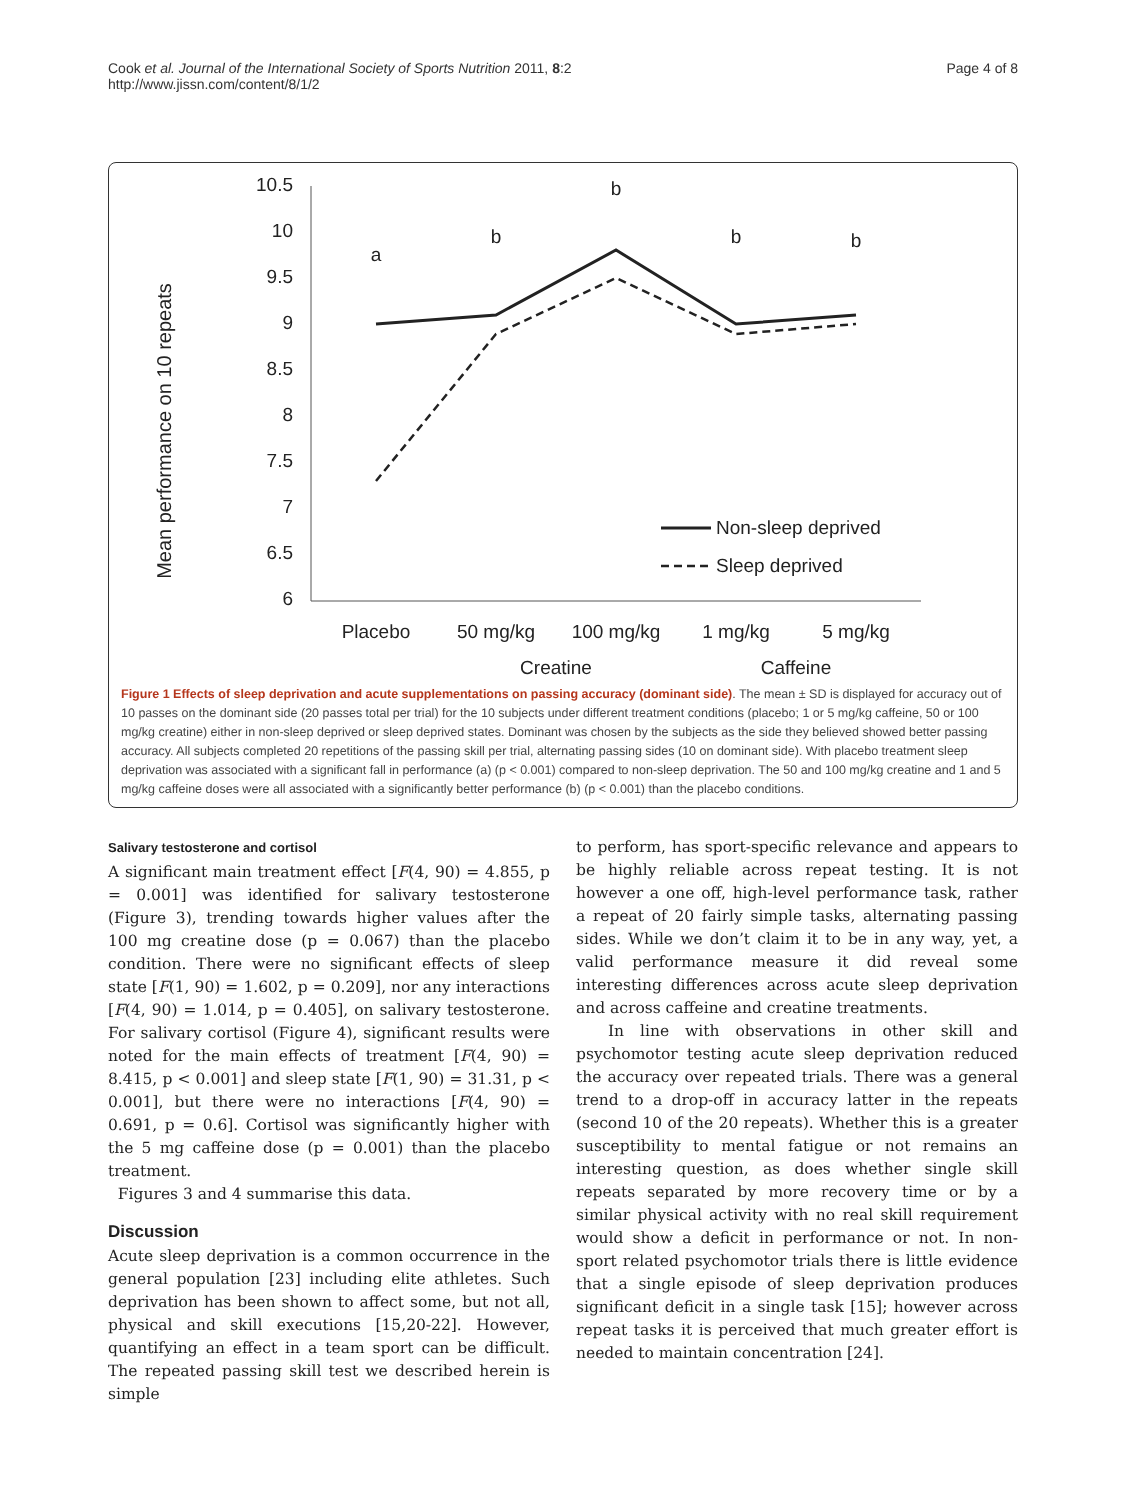Cook et al. Journal of the International Society of Sports Nutrition 2011, 8:2
http://www.jissn.com/content/8/1/2
Page 4 of 8
Mean performance on 10 repeats
10.5
10
9.5
9
8.5
8
7.5
7
6.5
6
a
b
b
b
b
Placebo
50 mg/kg
100 mg/kg
1 mg/kg
5 mg/kg
Creatine
Caffeine
Non-sleep deprived
Sleep deprived
Figure 1 Effects of sleep deprivation and acute supplementations on passing accuracy (dominant side). The mean ± SD is displayed for accuracy out of 10 passes on the dominant side (20 passes total per trial) for the 10 subjects under different treatment conditions (placebo; 1 or 5 mg/kg caffeine, 50 or 100 mg/kg creatine) either in non-sleep deprived or sleep deprived states. Dominant was chosen by the subjects as the side they believed showed better passing accuracy. All subjects completed 20 repetitions of the passing skill per trial, alternating passing sides (10 on dominant side). With placebo treatment sleep deprivation was associated with a significant fall in performance (a) (p < 0.001) compared to non-sleep deprivation. The 50 and 100 mg/kg creatine and 1 and 5 mg/kg caffeine doses were all associated with a significantly better performance (b) (p < 0.001) than the placebo conditions.
Salivary testosterone and cortisol
A significant main treatment effect [F(4, 90) = 4.855, p = 0.001] was identified for salivary testosterone (Figure 3), trending towards higher values after the 100 mg creatine dose (p = 0.067) than the placebo condition. There were no significant effects of sleep state [F(1, 90) = 1.602, p = 0.209], nor any interactions [F(4, 90) = 1.014, p = 0.405], on salivary testosterone. For salivary cortisol (Figure 4), significant results were noted for the main effects of treatment [F(4, 90) = 8.415, p < 0.001] and sleep state [F(1, 90) = 31.31, p < 0.001], but there were no interactions [F(4, 90) = 0.691, p = 0.6]. Cortisol was significantly higher with the 5 mg caffeine dose (p = 0.001) than the placebo treatment.
Figures 3 and 4 summarise this data.
Discussion
Acute sleep deprivation is a common occurrence in the general population [23] including elite athletes. Such deprivation has been shown to affect some, but not all, physical and skill executions [15,20-22]. However, quantifying an effect in a team sport can be difficult. The repeated passing skill test we described herein is simple
to perform, has sport-specific relevance and appears to be highly reliable across repeat testing. It is not however a one off, high-level performance task, rather a repeat of 20 fairly simple tasks, alternating passing sides. While we don’t claim it to be in any way, yet, a valid performance measure it did reveal some interesting differences across acute sleep deprivation and across caffeine and creatine treatments.
In line with observations in other skill and psychomotor testing acute sleep deprivation reduced the accuracy over repeated trials. There was a general trend to a drop-off in accuracy latter in the repeats (second 10 of the 20 repeats). Whether this is a greater susceptibility to mental fatigue or not remains an interesting question, as does whether single skill repeats separated by more recovery time or by a similar physical activity with no real skill requirement would show a deficit in performance or not. In non-sport related psychomotor trials there is little evidence that a single episode of sleep deprivation produces significant deficit in a single task [15]; however across repeat tasks it is perceived that much greater effort is needed to maintain concentration [24].